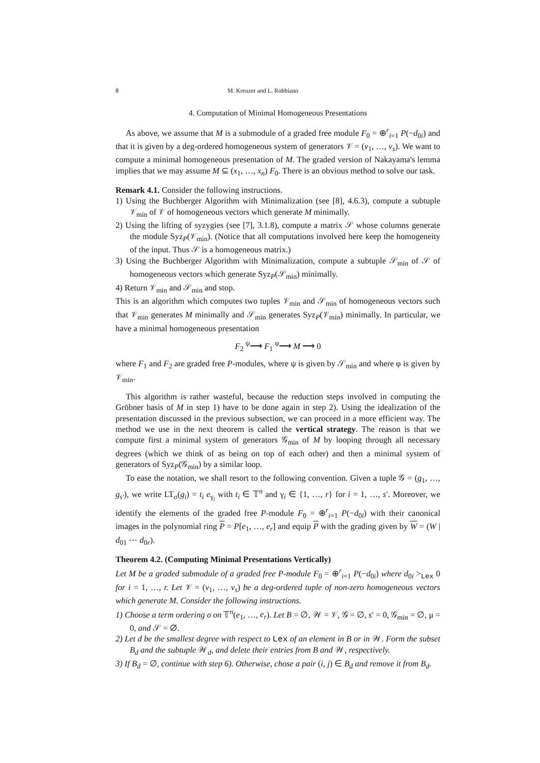8 M. Kreuzer and L. Robbiano
4. Computation of Minimal Homogeneous Presentations
As above, we assume that M is a submodule of a graded free module F<sub>0</sub> = ⊕<sup>r</sup><sub>i=1</sub> P(−d<sub>0i</sub>) and that it is given by a deg-ordered homogeneous system of generators 𝒱 = (v<sub>1</sub>, …, v<sub>s</sub>). We want to compute a minimal homogeneous presentation of M. The graded version of Nakayama's lemma implies that we may assume M ⊆ (x<sub>1</sub>, …, x<sub>n</sub>) F<sub>0</sub>. There is an obvious method to solve our task.
Remark 4.1. Consider the following instructions.
1) Using the Buchberger Algorithm with Minimalization (see [8], 4.6.3), compute a subtuple 𝒱<sub>min</sub> of 𝒱 of homogeneous vectors which generate M minimally.
2) Using the lifting of syzygies (see [7], 3.1.8), compute a matrix 𝒮 whose columns generate the module Syz<sub>P</sub>(𝒱<sub>min</sub>). (Notice that all computations involved here keep the homogeneity of the input. Thus 𝒮 is a homogeneous matrix.)
3) Using the Buchberger Algorithm with Minimalization, compute a subtuple 𝒮<sub>min</sub> of 𝒮 of homogeneous vectors which generate Syz<sub>P</sub>(𝒮<sub>min</sub>) minimally.
4) Return 𝒱<sub>min</sub> and 𝒮<sub>min</sub> and stop.
This is an algorithm which computes two tuples 𝒱<sub>min</sub> and 𝒮<sub>min</sub> of homogeneous vectors such that 𝒱<sub>min</sub> generates M minimally and 𝒮<sub>min</sub> generates Syz<sub>P</sub>(𝒱<sub>min</sub>) minimally. In particular, we have a minimal homogeneous presentation
F<sub>2</sub> <sup>ψ</sup>⟶ F<sub>1</sub> <sup>φ</sup>⟶ M ⟶ 0
where F<sub>1</sub> and F<sub>2</sub> are graded free P-modules, where ψ is given by 𝒮<sub>min</sub> and where φ is given by 𝒱<sub>min</sub>.
This algorithm is rather wasteful, because the reduction steps involved in computing the Gröbner basis of M in step 1) have to be done again in step 2). Using the idealization of the presentation discussed in the previous subsection, we can proceed in a more efficient way. The method we use in the next theorem is called the vertical strategy. The reason is that we compute first a minimal system of generators 𝒢<sub>min</sub> of M by looping through all necessary degrees (which we think of as being on top of each other) and then a minimal system of generators of Syz<sub>P</sub>(𝒢<sub>min</sub>) by a similar loop.
To ease the notation, we shall resort to the following convention. Given a tuple 𝒢 = (g<sub>1</sub>, …, g<sub>s′</sub>), we write LT<sub>σ</sub>(g<sub>i</sub>) = t<sub>i</sub> e<sub>γ<sub>i</sub></sub> with t<sub>i</sub> ∈ 𝕋<sup>n</sup> and γ<sub>i</sub> ∈ {1, …, r} for i = 1, …, s′. Moreover, we identify the elements of the graded free P-module F<sub>0</sub> = ⊕<sup>r</sup><sub>i=1</sub> P(−d<sub>0i</sub>) with their canonical images in the polynomial ring P = P[e<sub>1</sub>, …, e<sub>r</sub>] and equip P with the grading given by W = (W | d<sub>01</sub> ⋯ d<sub>0r</sub>).
Theorem 4.2. (Computing Minimal Presentations Vertically)
Let M be a graded submodule of a graded free P-module F<sub>0</sub> = ⊕<sup>r</sup><sub>i=1</sub> P(−d<sub>0i</sub>) where d<sub>0i</sub> ><sub>Lex</sub> 0 for i = 1, …, r. Let 𝒱 = (v<sub>1</sub>, …, v<sub>s</sub>) be a deg-ordered tuple of non-zero homogeneous vectors which generate M. Consider the following instructions.
1) Choose a term ordering σ on 𝕋<sup>n</sup>(e<sub>1</sub>, …, e<sub>r</sub>). Let B = ∅, 𝒲 = 𝒱, 𝒢 = ∅, s′ = 0, 𝒢<sub>min</sub> = ∅, μ = 0, and 𝒮 = ∅.
2) Let d be the smallest degree with respect to Lex of an element in B or in 𝒲. Form the subset B<sub>d</sub> and the subtuple 𝒲<sub>d</sub>, and delete their entries from B and 𝒲, respectively.
3) If B<sub>d</sub> = ∅, continue with step 6). Otherwise, chose a pair (i, j) ∈ B<sub>d</sub> and remove it from B<sub>d</sub>.